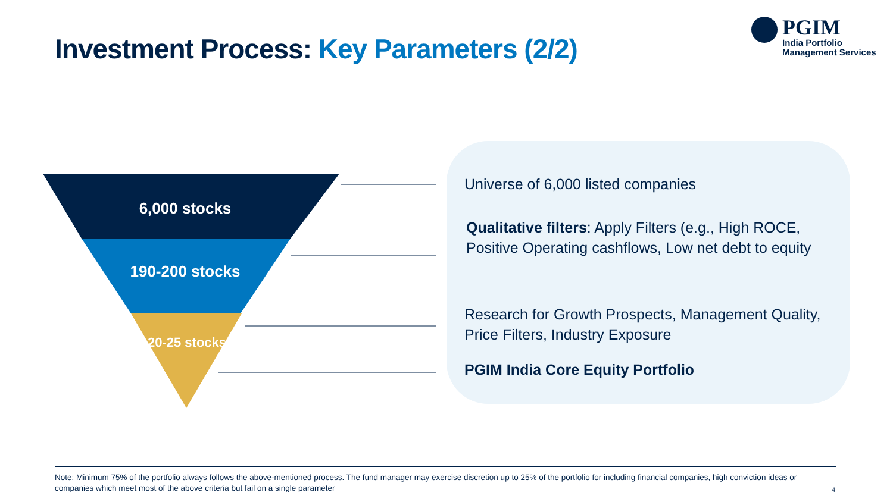Investment Process: Key Parameters (2/2)
PGIM
India Portfolio
Management Services
6,000 stocks
190-200 stocks
20-25 stocks
Universe of 6,000 listed companies
Qualitative filters: Apply Filters (e.g., High ROCE, Positive Operating cashflows, Low net debt to equity
Research for Growth Prospects, Management Quality, Price Filters, Industry Exposure
PGIM India Core Equity Portfolio
Note: Minimum 75% of the portfolio always follows the above-mentioned process. The fund manager may exercise discretion up to 25% of the portfolio for including financial companies, high conviction ideas or companies which meet most of the above criteria but fail on a single parameter
4